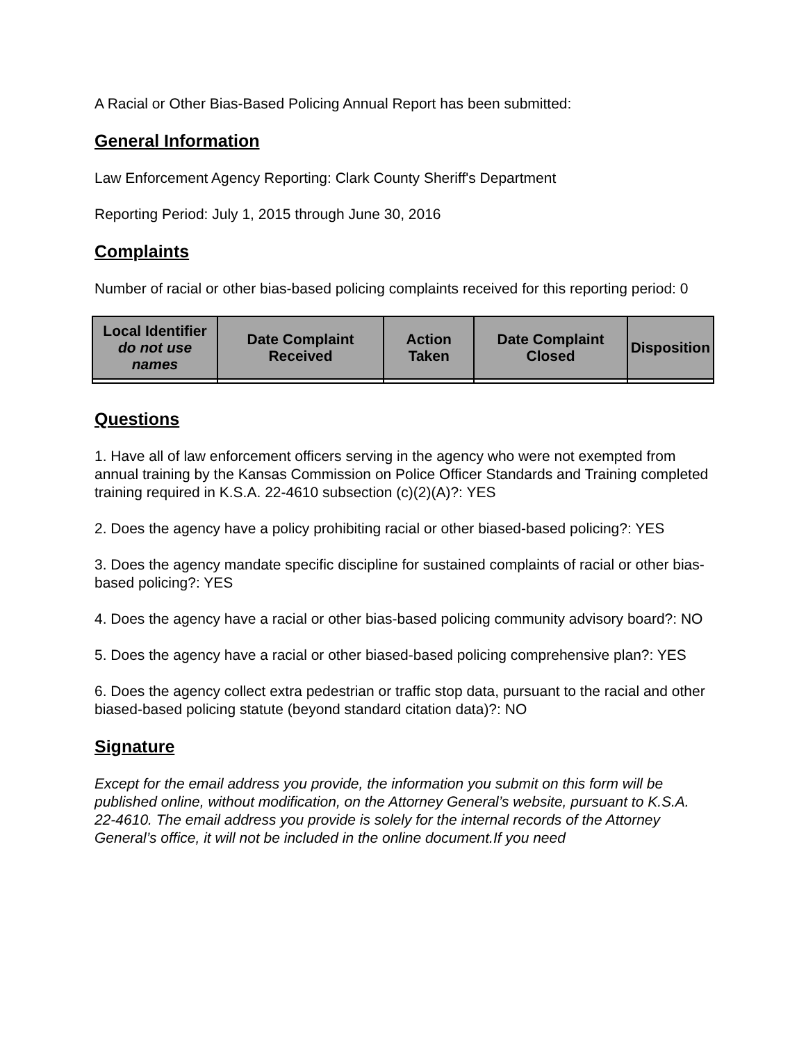A Racial or Other Bias-Based Policing Annual Report has been submitted:
General Information
Law Enforcement Agency Reporting: Clark County Sheriff's Department
Reporting Period: July 1, 2015 through June 30, 2016
Complaints
Number of racial or other bias-based policing complaints received for this reporting period: 0
| Local Identifier do not use names | Date Complaint Received | Action Taken | Date Complaint Closed | Disposition |
| --- | --- | --- | --- | --- |
Questions
1. Have all of law enforcement officers serving in the agency who were not exempted from annual training by the Kansas Commission on Police Officer Standards and Training completed training required in K.S.A. 22-4610 subsection (c)(2)(A)?: YES
2. Does the agency have a policy prohibiting racial or other biased-based policing?: YES
3. Does the agency mandate specific discipline for sustained complaints of racial or other bias-based policing?: YES
4. Does the agency have a racial or other bias-based policing community advisory board?: NO
5. Does the agency have a racial or other biased-based policing comprehensive plan?: YES
6. Does the agency collect extra pedestrian or traffic stop data, pursuant to the racial and other biased-based policing statute (beyond standard citation data)?: NO
Signature
Except for the email address you provide, the information you submit on this form will be published online, without modification, on the Attorney General’s website, pursuant to K.S.A. 22-4610. The email address you provide is solely for the internal records of the Attorney General’s office, it will not be included in the online document.If you need